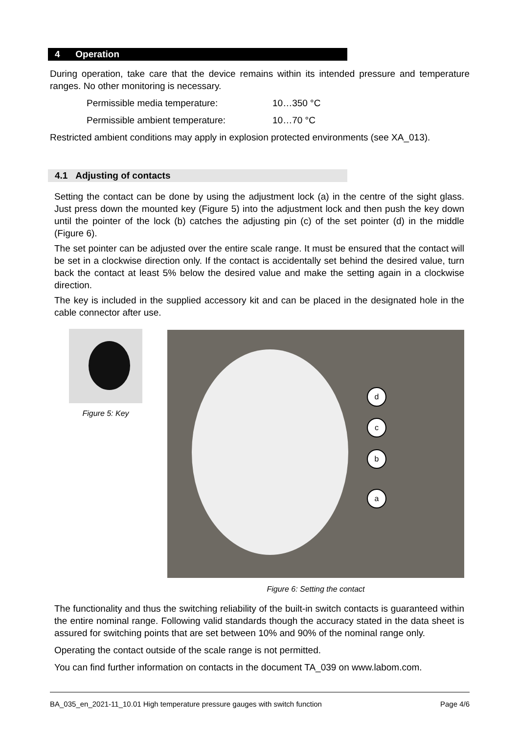4 Operation
During operation, take care that the device remains within its intended pressure and temperature ranges. No other monitoring is necessary.
Permissible media temperature: 10…350 °C
Permissible ambient temperature: 10…70 °C
Restricted ambient conditions may apply in explosion protected environments (see XA_013).
4.1 Adjusting of contacts
Setting the contact can be done by using the adjustment lock (a) in the centre of the sight glass. Just press down the mounted key (Figure 5) into the adjustment lock and then push the key down until the pointer of the lock (b) catches the adjusting pin (c) of the set pointer (d) in the middle (Figure 6).
The set pointer can be adjusted over the entire scale range. It must be ensured that the contact will be set in a clockwise direction only. If the contact is accidentally set behind the desired value, turn back the contact at least 5% below the desired value and make the setting again in a clockwise direction.
The key is included in the supplied accessory kit and can be placed in the designated hole in the cable connector after use.
Figure 5: Key
d
c
b
a
Figure 6: Setting the contact
The functionality and thus the switching reliability of the built-in switch contacts is guaranteed within the entire nominal range. Following valid standards though the accuracy stated in the data sheet is assured for switching points that are set between 10% and 90% of the nominal range only.
Operating the contact outside of the scale range is not permitted.
You can find further information on contacts in the document TA_039 on www.labom.com.
BA_035_en_2021-11_10.01 High temperature pressure gauges with switch function Page 4/6